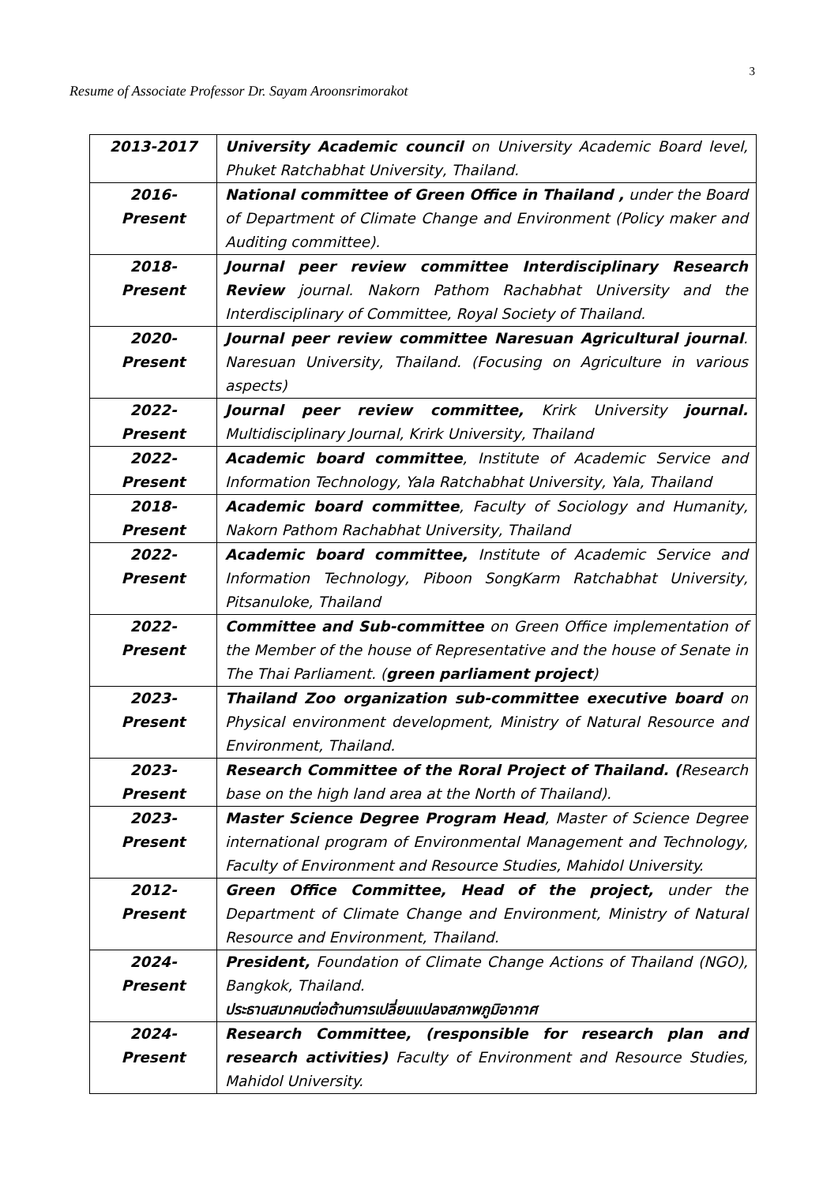3
Resume of Associate Professor Dr. Sayam Aroonsrimorakot
| 2013-2017 | University Academic council on University Academic Board level, Phuket Ratchabhat University, Thailand. |
| 2016- Present | National committee of Green Office in Thailand , under the Board of Department of Climate Change and Environment (Policy maker and Auditing committee). |
| 2018- Present | Journal peer review committee Interdisciplinary Research Review journal. Nakorn Pathom Rachabhat University and the Interdisciplinary of Committee, Royal Society of Thailand. |
| 2020- Present | Journal peer review committee Naresuan Agricultural journal . Naresuan University, Thailand. (Focusing on Agriculture in various aspects) |
| 2022- Present | Journal peer review committee, Krirk University journal. Multidisciplinary Journal, Krirk University, Thailand |
| 2022- Present | Academic board committee , Institute of Academic Service and Information Technology, Yala Ratchabhat University, Yala, Thailand |
| 2018- Present | Academic board committee , Faculty of Sociology and Humanity, Nakorn Pathom Rachabhat University, Thailand |
| 2022- Present | Academic board committee, Institute of Academic Service and Information Technology, Piboon SongKarm Ratchabhat University, Pitsanuloke, Thailand |
| 2022- Present | Committee and Sub-committee on Green Office implementation of the Member of the house of Representative and the house of Senate in The Thai Parliament. ( green parliament project ) |
| 2023- Present | Thailand Zoo organization sub-committee executive board on Physical environment development, Ministry of Natural Resource and Environment, Thailand. |
| 2023- Present | Research Committee of the Roral Project of Thailand. ( Research base on the high land area at the North of Thailand). |
| 2023- Present | Master Science Degree Program Head , Master of Science Degree international program of Environmental Management and Technology, Faculty of Environment and Resource Studies, Mahidol University. |
| 2012- Present | Green Office Committee, Head of the project, under the Department of Climate Change and Environment, Ministry of Natural Resource and Environment, Thailand. |
| 2024- Present | President, Foundation of Climate Change Actions of Thailand (NGO), Bangkok, Thailand. ประธานสมาคมต่อต้านการเปลี่ยนแปลงสภาพภูมิอากาศ |
| 2024- Present | Research Committee, (responsible for research plan and research activities) Faculty of Environment and Resource Studies, Mahidol University. |